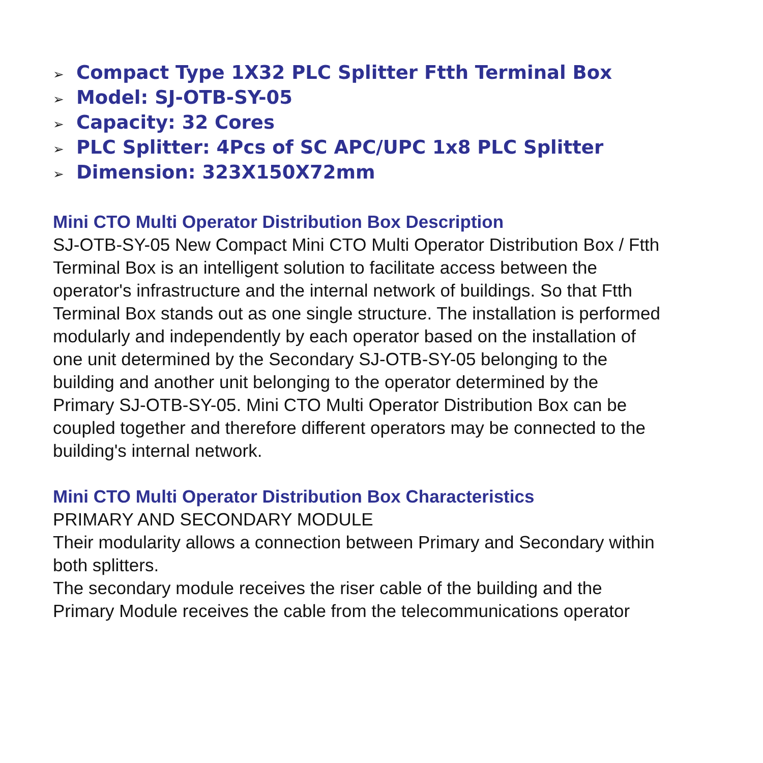➢ Compact Type 1X32 PLC Splitter Ftth Terminal Box
➢ Model: SJ-OTB-SY-05
➢ Capacity: 32 Cores
➢ PLC Splitter: 4Pcs of SC APC/UPC 1x8 PLC Splitter
➢ Dimension: 323X150X72mm
Mini CTO Multi Operator Distribution Box Description
SJ-OTB-SY-05 New Compact Mini CTO Multi Operator Distribution Box / Ftth Terminal Box is an intelligent solution to facilitate access between the operator's infrastructure and the internal network of buildings. So that Ftth Terminal Box stands out as one single structure. The installation is performed modularly and independently by each operator based on the installation of one unit determined by the Secondary SJ-OTB-SY-05 belonging to the building and another unit belonging to the operator determined by the Primary SJ-OTB-SY-05. Mini CTO Multi Operator Distribution Box can be coupled together and therefore different operators may be connected to the building's internal network.
Mini CTO Multi Operator Distribution Box Characteristics
PRIMARY AND SECONDARY MODULE
Their modularity allows a connection between Primary and Secondary within both splitters.
The secondary module receives the riser cable of the building and the Primary Module receives the cable from the telecommunications operator